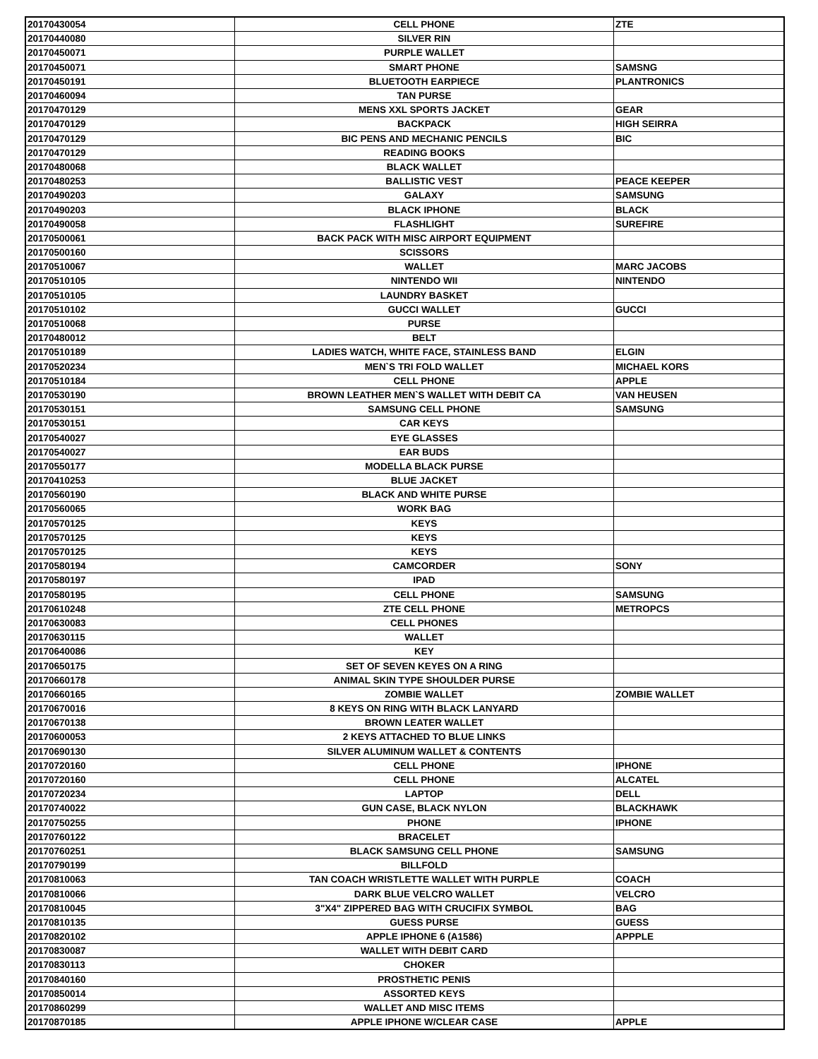| 20170430054 | CELL PHONE | ZTE |
| 20170440080 | SILVER RIN | |
| 20170450071 | PURPLE WALLET | |
| 20170450071 | SMART PHONE | SAMSNG |
| 20170450191 | BLUETOOTH EARPIECE | PLANTRONICS |
| 20170460094 | TAN PURSE | |
| 20170470129 | MENS XXL SPORTS JACKET | GEAR |
| 20170470129 | BACKPACK | HIGH SEIRRA |
| 20170470129 | BIC PENS AND MECHANIC PENCILS | BIC |
| 20170470129 | READING BOOKS | |
| 20170480068 | BLACK WALLET | |
| 20170480253 | BALLISTIC VEST | PEACE KEEPER |
| 20170490203 | GALAXY | SAMSUNG |
| 20170490203 | BLACK IPHONE | BLACK |
| 20170490058 | FLASHLIGHT | SUREFIRE |
| 20170500061 | BACK PACK WITH MISC AIRPORT EQUIPMENT | |
| 20170500160 | SCISSORS | |
| 20170510067 | WALLET | MARC JACOBS |
| 20170510105 | NINTENDO WII | NINTENDO |
| 20170510105 | LAUNDRY BASKET | |
| 20170510102 | GUCCI WALLET | GUCCI |
| 20170510068 | PURSE | |
| 20170480012 | BELT | |
| 20170510189 | LADIES WATCH, WHITE FACE, STAINLESS BAND | ELGIN |
| 20170520234 | MEN`S TRI FOLD WALLET | MICHAEL KORS |
| 20170510184 | CELL PHONE | APPLE |
| 20170530190 | BROWN LEATHER MEN`S WALLET WITH DEBIT CA | VAN HEUSEN |
| 20170530151 | SAMSUNG CELL PHONE | SAMSUNG |
| 20170530151 | CAR KEYS | |
| 20170540027 | EYE GLASSES | |
| 20170540027 | EAR BUDS | |
| 20170550177 | MODELLA BLACK PURSE | |
| 20170410253 | BLUE JACKET | |
| 20170560190 | BLACK AND WHITE PURSE | |
| 20170560065 | WORK BAG | |
| 20170570125 | KEYS | |
| 20170570125 | KEYS | |
| 20170570125 | KEYS | |
| 20170580194 | CAMCORDER | SONY |
| 20170580197 | IPAD | |
| 20170580195 | CELL PHONE | SAMSUNG |
| 20170610248 | ZTE CELL PHONE | METROPCS |
| 20170630083 | CELL PHONES | |
| 20170630115 | WALLET | |
| 20170640086 | KEY | |
| 20170650175 | SET OF SEVEN KEYES ON A RING | |
| 20170660178 | ANIMAL SKIN TYPE SHOULDER PURSE | |
| 20170660165 | ZOMBIE WALLET | ZOMBIE WALLET |
| 20170670016 | 8 KEYS ON RING WITH BLACK LANYARD | |
| 20170670138 | BROWN LEATER WALLET | |
| 20170600053 | 2 KEYS ATTACHED TO BLUE LINKS | |
| 20170690130 | SILVER ALUMINUM WALLET & CONTENTS | |
| 20170720160 | CELL PHONE | IPHONE |
| 20170720160 | CELL PHONE | ALCATEL |
| 20170720234 | LAPTOP | DELL |
| 20170740022 | GUN CASE, BLACK NYLON | BLACKHAWK |
| 20170750255 | PHONE | IPHONE |
| 20170760122 | BRACELET | |
| 20170760251 | BLACK SAMSUNG CELL PHONE | SAMSUNG |
| 20170790199 | BILLFOLD | |
| 20170810063 | TAN COACH WRISTLETTE WALLET WITH PURPLE | COACH |
| 20170810066 | DARK BLUE VELCRO WALLET | VELCRO |
| 20170810045 | 3"X4" ZIPPERED BAG WITH CRUCIFIX SYMBOL | BAG |
| 20170810135 | GUESS PURSE | GUESS |
| 20170820102 | APPLE IPHONE 6 (A1586) | APPPLE |
| 20170830087 | WALLET WITH DEBIT CARD | |
| 20170830113 | CHOKER | |
| 20170840160 | PROSTHETIC PENIS | |
| 20170850014 | ASSORTED KEYS | |
| 20170860299 | WALLET AND MISC ITEMS | |
| 20170870185 | APPLE IPHONE W/CLEAR CASE | APPLE |